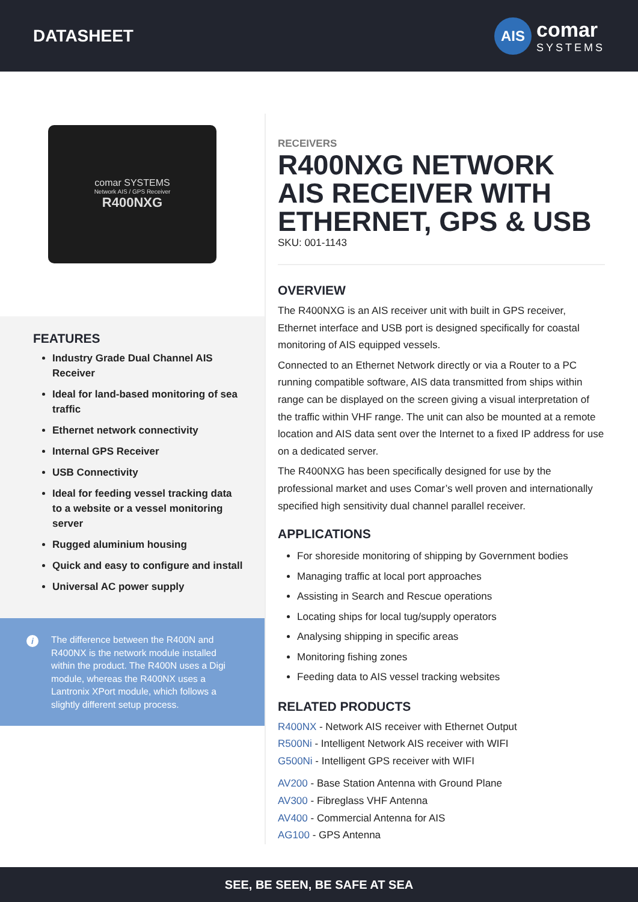DATASHEET
AIS
comar
SYSTEMS
comar SYSTEMS
Network AIS / GPS Receiver
R400NXG
FEATURES
Industry Grade Dual Channel AIS Receiver
Ideal for land-based monitoring of sea traffic
Ethernet network connectivity
Internal GPS Receiver
USB Connectivity
Ideal for feeding vessel tracking data to a website or a vessel monitoring server
Rugged aluminium housing
Quick and easy to configure and install
Universal AC power supply
i The difference between the R400N and R400NX is the network module installed within the product. The R400N uses a Digi module, whereas the R400NX uses a Lantronix XPort module, which follows a slightly different setup process.
RECEIVERS
R400NXG NETWORK AIS RECEIVER WITH ETHERNET, GPS & USB
SKU: 001-1143
OVERVIEW
The R400NXG is an AIS receiver unit with built in GPS receiver, Ethernet interface and USB port is designed specifically for coastal monitoring of AIS equipped vessels.
Connected to an Ethernet Network directly or via a Router to a PC running compatible software, AIS data transmitted from ships within range can be displayed on the screen giving a visual interpretation of the traffic within VHF range. The unit can also be mounted at a remote location and AIS data sent over the Internet to a fixed IP address for use on a dedicated server.
The R400NXG has been specifically designed for use by the professional market and uses Comar’s well proven and internationally specified high sensitivity dual channel parallel receiver.
APPLICATIONS
For shoreside monitoring of shipping by Government bodies
Managing traffic at local port approaches
Assisting in Search and Rescue operations
Locating ships for local tug/supply operators
Analysing shipping in specific areas
Monitoring fishing zones
Feeding data to AIS vessel tracking websites
RELATED PRODUCTS
R400NX - Network AIS receiver with Ethernet Output
R500Ni - Intelligent Network AIS receiver with WIFI
G500Ni - Intelligent GPS receiver with WIFI
AV200 - Base Station Antenna with Ground Plane
AV300 - Fibreglass VHF Antenna
AV400 - Commercial Antenna for AIS
AG100 - GPS Antenna
SEE, BE SEEN, BE SAFE AT SEA